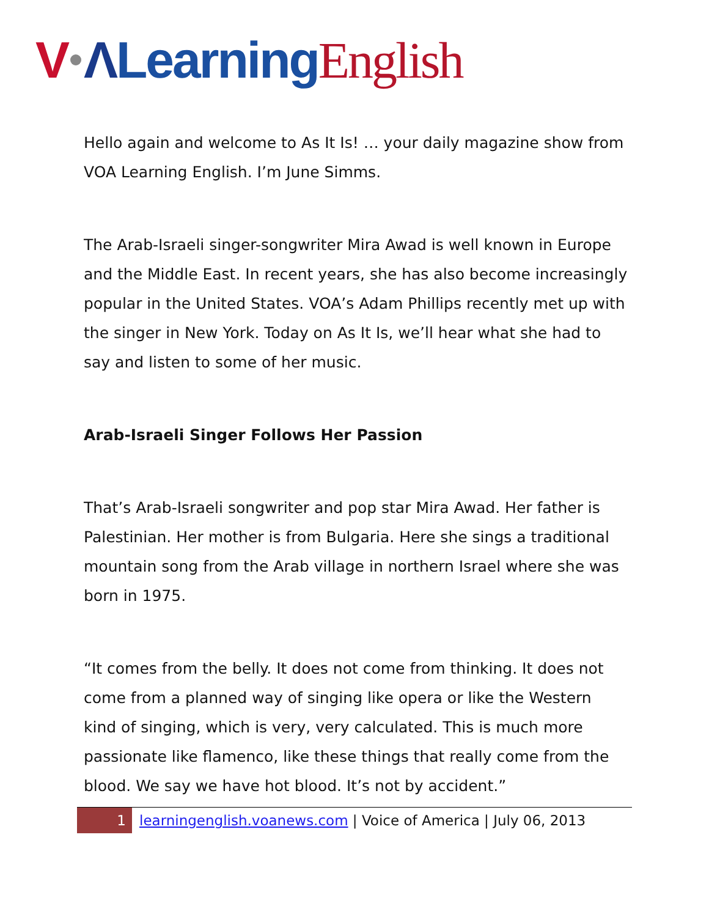V ΛLearning English
Hello again and welcome to As It Is! … your daily magazine show from VOA Learning English. I’m June Simms.
The Arab-Israeli singer-songwriter Mira Awad is well known in Europe and the Middle East. In recent years, she has also become increasingly popular in the United States. VOA’s Adam Phillips recently met up with the singer in New York. Today on As It Is, we’ll hear what she had to say and listen to some of her music.
Arab-Israeli Singer Follows Her Passion
That’s Arab-Israeli songwriter and pop star Mira Awad. Her father is Palestinian. Her mother is from Bulgaria. Here she sings a traditional mountain song from the Arab village in northern Israel where she was born in 1975.
“It comes from the belly. It does not come from thinking. It does not come from a planned way of singing like opera or like the Western kind of singing, which is very, very calculated. This is much more passionate like flamenco, like these things that really come from the blood. We say we have hot blood. It’s not by accident.”
1 learningenglish.voanews.com | Voice of America | July 06, 2013